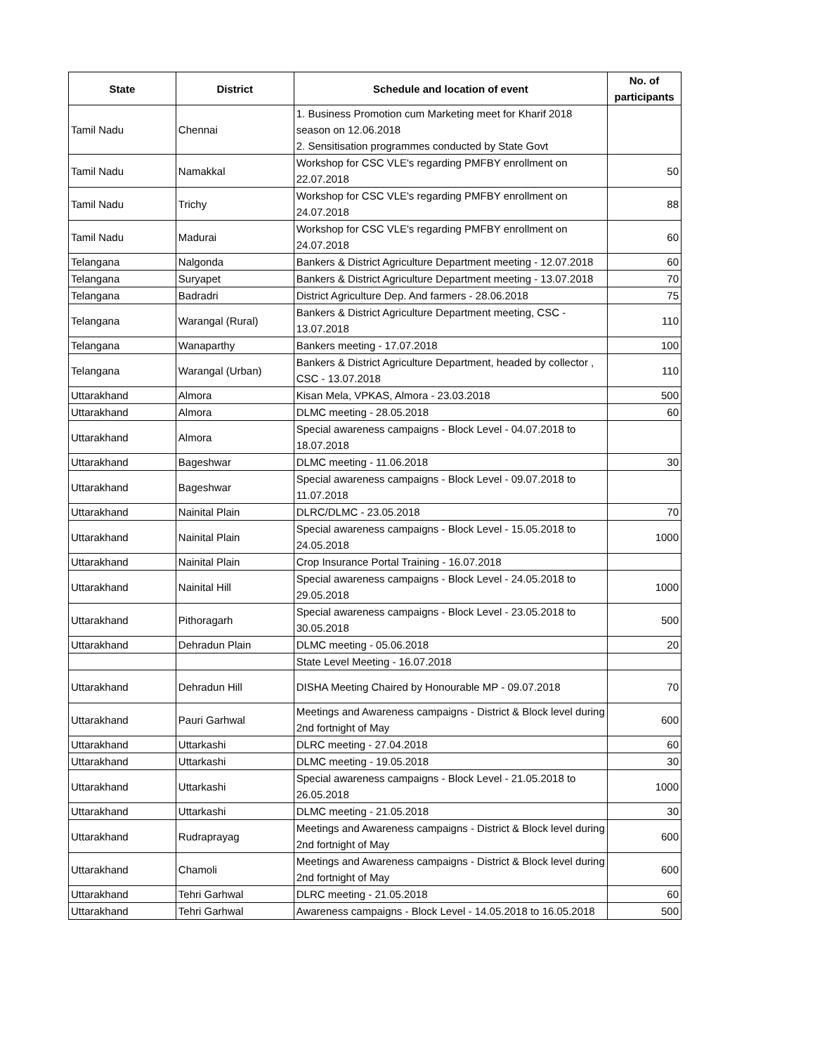| State | District | Schedule and location of event | No. of participants |
| --- | --- | --- | --- |
| Tamil Nadu | Chennai | 1. Business Promotion cum Marketing meet for Kharif 2018 season on 12.06.2018 2. Sensitisation programmes conducted by State Govt | |
| Tamil Nadu | Namakkal | Workshop for CSC VLE's regarding PMFBY enrollment on 22.07.2018 | 50 |
| Tamil Nadu | Trichy | Workshop for CSC VLE's regarding PMFBY enrollment on 24.07.2018 | 88 |
| Tamil Nadu | Madurai | Workshop for CSC VLE's regarding PMFBY enrollment on 24.07.2018 | 60 |
| Telangana | Nalgonda | Bankers & District Agriculture Department meeting - 12.07.2018 | 60 |
| Telangana | Suryapet | Bankers & District Agriculture Department meeting - 13.07.2018 | 70 |
| Telangana | Badradri | District Agriculture Dep. And farmers - 28.06.2018 | 75 |
| Telangana | Warangal (Rural) | Bankers & District Agriculture Department meeting, CSC - 13.07.2018 | 110 |
| Telangana | Wanaparthy | Bankers meeting - 17.07.2018 | 100 |
| Telangana | Warangal (Urban) | Bankers & District Agriculture Department, headed by collector , CSC - 13.07.2018 | 110 |
| Uttarakhand | Almora | Kisan Mela, VPKAS, Almora - 23.03.2018 | 500 |
| Uttarakhand | Almora | DLMC meeting - 28.05.2018 | 60 |
| Uttarakhand | Almora | Special awareness campaigns - Block Level - 04.07.2018 to 18.07.2018 | |
| Uttarakhand | Bageshwar | DLMC meeting - 11.06.2018 | 30 |
| Uttarakhand | Bageshwar | Special awareness campaigns - Block Level - 09.07.2018 to 11.07.2018 | |
| Uttarakhand | Nainital Plain | DLRC/DLMC - 23.05.2018 | 70 |
| Uttarakhand | Nainital Plain | Special awareness campaigns - Block Level - 15.05.2018 to 24.05.2018 | 1000 |
| Uttarakhand | Nainital Plain | Crop Insurance Portal Training - 16.07.2018 | |
| Uttarakhand | Nainital Hill | Special awareness campaigns - Block Level - 24.05.2018 to 29.05.2018 | 1000 |
| Uttarakhand | Pithoragarh | Special awareness campaigns - Block Level - 23.05.2018 to 30.05.2018 | 500 |
| Uttarakhand | Dehradun Plain | DLMC meeting - 05.06.2018 | 20 |
| | | State Level Meeting - 16.07.2018 | |
| Uttarakhand | Dehradun Hill | DISHA Meeting Chaired by Honourable MP - 09.07.2018 | 70 |
| Uttarakhand | Pauri Garhwal | Meetings and Awareness campaigns - District & Block level during 2nd fortnight of May | 600 |
| Uttarakhand | Uttarkashi | DLRC meeting - 27.04.2018 | 60 |
| Uttarakhand | Uttarkashi | DLMC meeting - 19.05.2018 | 30 |
| Uttarakhand | Uttarkashi | Special awareness campaigns - Block Level - 21.05.2018 to 26.05.2018 | 1000 |
| Uttarakhand | Uttarkashi | DLMC meeting - 21.05.2018 | 30 |
| Uttarakhand | Rudraprayag | Meetings and Awareness campaigns - District & Block level during 2nd fortnight of May | 600 |
| Uttarakhand | Chamoli | Meetings and Awareness campaigns - District & Block level during 2nd fortnight of May | 600 |
| Uttarakhand | Tehri Garhwal | DLRC meeting - 21.05.2018 | 60 |
| Uttarakhand | Tehri Garhwal | Awareness campaigns - Block Level - 14.05.2018 to 16.05.2018 | 500 |